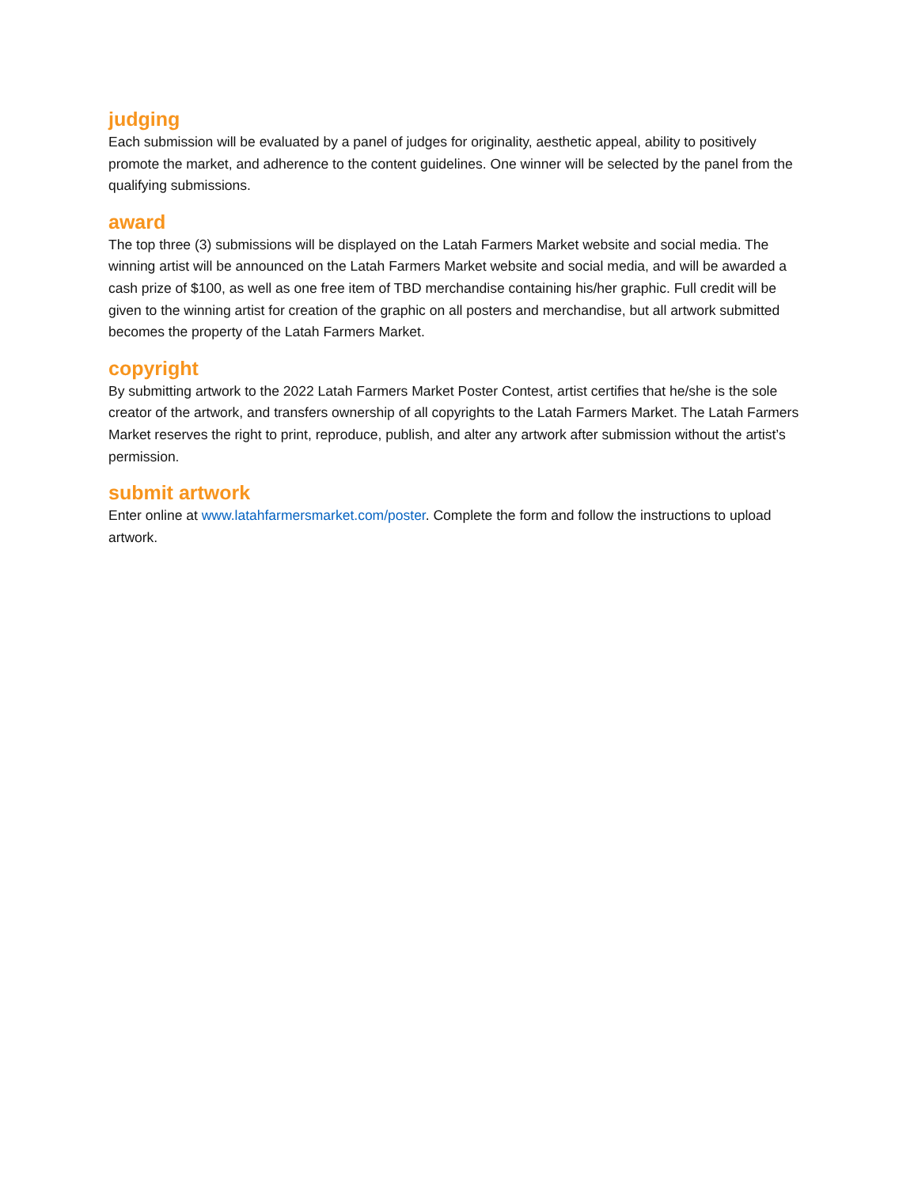judging
Each submission will be evaluated by a panel of judges for originality, aesthetic appeal, ability to positively promote the market, and adherence to the content guidelines. One winner will be selected by the panel from the qualifying submissions.
award
The top three (3) submissions will be displayed on the Latah Farmers Market website and social media. The winning artist will be announced on the Latah Farmers Market website and social media, and will be awarded a cash prize of $100, as well as one free item of TBD merchandise containing his/her graphic. Full credit will be given to the winning artist for creation of the graphic on all posters and merchandise, but all artwork submitted becomes the property of the Latah Farmers Market.
copyright
By submitting artwork to the 2022 Latah Farmers Market Poster Contest, artist certifies that he/she is the sole creator of the artwork, and transfers ownership of all copyrights to the Latah Farmers Market. The Latah Farmers Market reserves the right to print, reproduce, publish, and alter any artwork after submission without the artist’s permission.
submit artwork
Enter online at www.latahfarmersmarket.com/poster. Complete the form and follow the instructions to upload artwork.